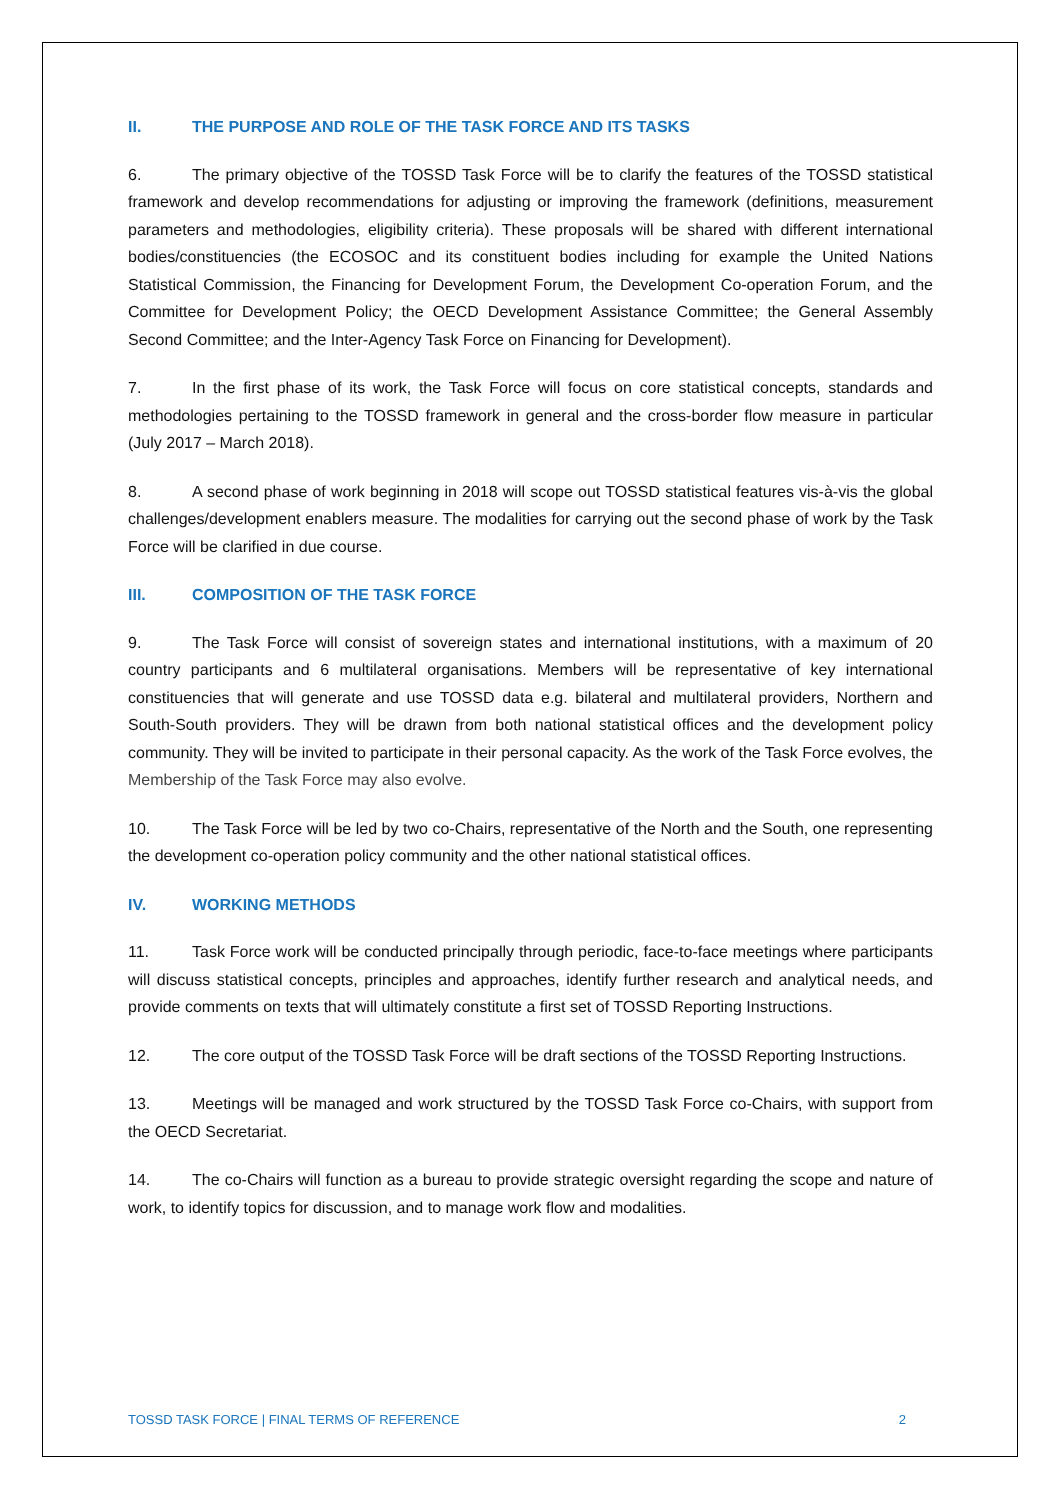II. THE PURPOSE AND ROLE OF THE TASK FORCE AND ITS TASKS
6. The primary objective of the TOSSD Task Force will be to clarify the features of the TOSSD statistical framework and develop recommendations for adjusting or improving the framework (definitions, measurement parameters and methodologies, eligibility criteria). These proposals will be shared with different international bodies/constituencies (the ECOSOC and its constituent bodies including for example the United Nations Statistical Commission, the Financing for Development Forum, the Development Co-operation Forum, and the Committee for Development Policy; the OECD Development Assistance Committee; the General Assembly Second Committee; and the Inter-Agency Task Force on Financing for Development).
7. In the first phase of its work, the Task Force will focus on core statistical concepts, standards and methodologies pertaining to the TOSSD framework in general and the cross-border flow measure in particular (July 2017 – March 2018).
8. A second phase of work beginning in 2018 will scope out TOSSD statistical features vis-à-vis the global challenges/development enablers measure. The modalities for carrying out the second phase of work by the Task Force will be clarified in due course.
III. COMPOSITION OF THE TASK FORCE
9. The Task Force will consist of sovereign states and international institutions, with a maximum of 20 country participants and 6 multilateral organisations. Members will be representative of key international constituencies that will generate and use TOSSD data e.g. bilateral and multilateral providers, Northern and South-South providers. They will be drawn from both national statistical offices and the development policy community. They will be invited to participate in their personal capacity. As the work of the Task Force evolves, the Membership of the Task Force may also evolve.
10. The Task Force will be led by two co-Chairs, representative of the North and the South, one representing the development co-operation policy community and the other national statistical offices.
IV. WORKING METHODS
11. Task Force work will be conducted principally through periodic, face-to-face meetings where participants will discuss statistical concepts, principles and approaches, identify further research and analytical needs, and provide comments on texts that will ultimately constitute a first set of TOSSD Reporting Instructions.
12. The core output of the TOSSD Task Force will be draft sections of the TOSSD Reporting Instructions.
13. Meetings will be managed and work structured by the TOSSD Task Force co-Chairs, with support from the OECD Secretariat.
14. The co-Chairs will function as a bureau to provide strategic oversight regarding the scope and nature of work, to identify topics for discussion, and to manage work flow and modalities.
TOSSD TASK FORCE | FINAL TERMS OF REFERENCE 2